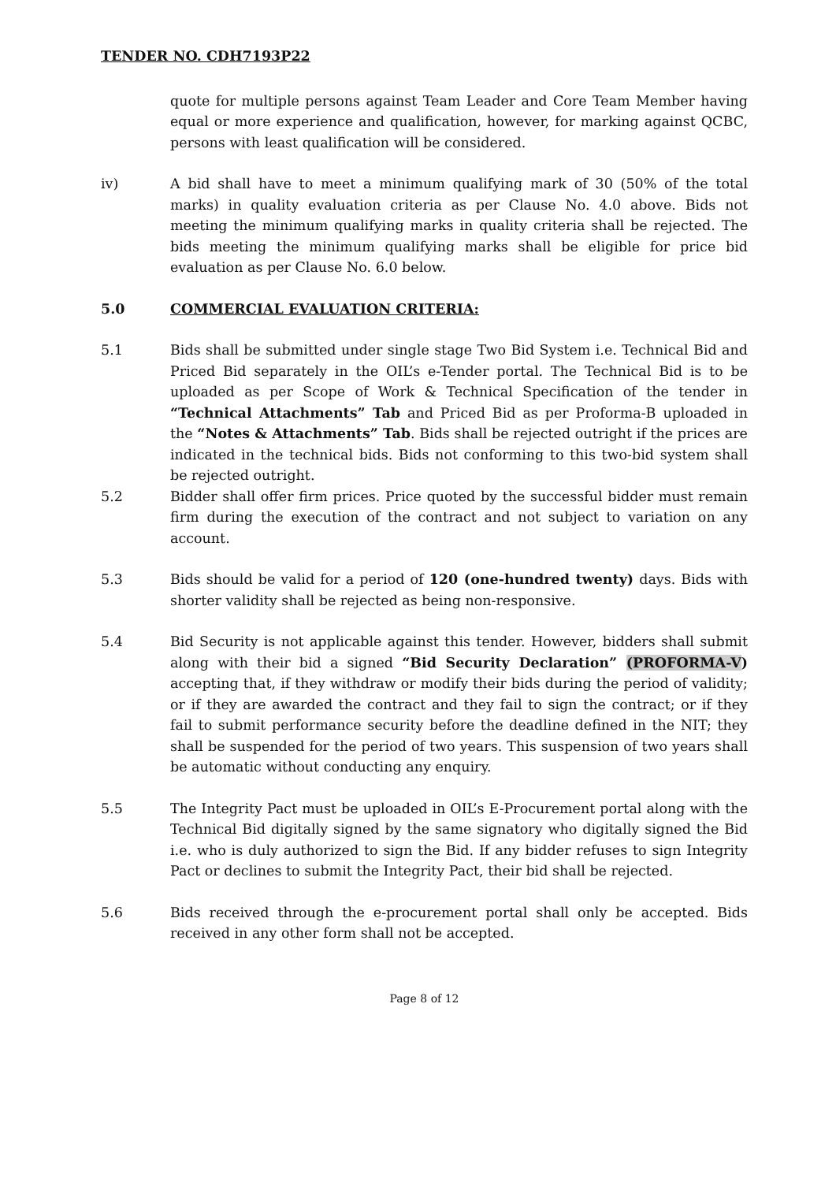TENDER NO. CDH7193P22
quote for multiple persons against Team Leader and Core Team Member having equal or more experience and qualification, however, for marking against QCBC, persons with least qualification will be considered.
iv) A bid shall have to meet a minimum qualifying mark of 30 (50% of the total marks) in quality evaluation criteria as per Clause No. 4.0 above. Bids not meeting the minimum qualifying marks in quality criteria shall be rejected. The bids meeting the minimum qualifying marks shall be eligible for price bid evaluation as per Clause No. 6.0 below.
5.0 COMMERCIAL EVALUATION CRITERIA:
5.1 Bids shall be submitted under single stage Two Bid System i.e. Technical Bid and Priced Bid separately in the OIL’s e-Tender portal. The Technical Bid is to be uploaded as per Scope of Work & Technical Specification of the tender in “Technical Attachments” Tab and Priced Bid as per Proforma-B uploaded in the “Notes & Attachments” Tab. Bids shall be rejected outright if the prices are indicated in the technical bids. Bids not conforming to this two-bid system shall be rejected outright.
5.2 Bidder shall offer firm prices. Price quoted by the successful bidder must remain firm during the execution of the contract and not subject to variation on any account.
5.3 Bids should be valid for a period of 120 (one-hundred twenty) days. Bids with shorter validity shall be rejected as being non-responsive.
5.4 Bid Security is not applicable against this tender. However, bidders shall submit along with their bid a signed “Bid Security Declaration” (PROFORMA-V) accepting that, if they withdraw or modify their bids during the period of validity; or if they are awarded the contract and they fail to sign the contract; or if they fail to submit performance security before the deadline defined in the NIT; they shall be suspended for the period of two years. This suspension of two years shall be automatic without conducting any enquiry.
5.5 The Integrity Pact must be uploaded in OIL’s E-Procurement portal along with the Technical Bid digitally signed by the same signatory who digitally signed the Bid i.e. who is duly authorized to sign the Bid. If any bidder refuses to sign Integrity Pact or declines to submit the Integrity Pact, their bid shall be rejected.
5.6 Bids received through the e-procurement portal shall only be accepted. Bids received in any other form shall not be accepted.
Page 8 of 12